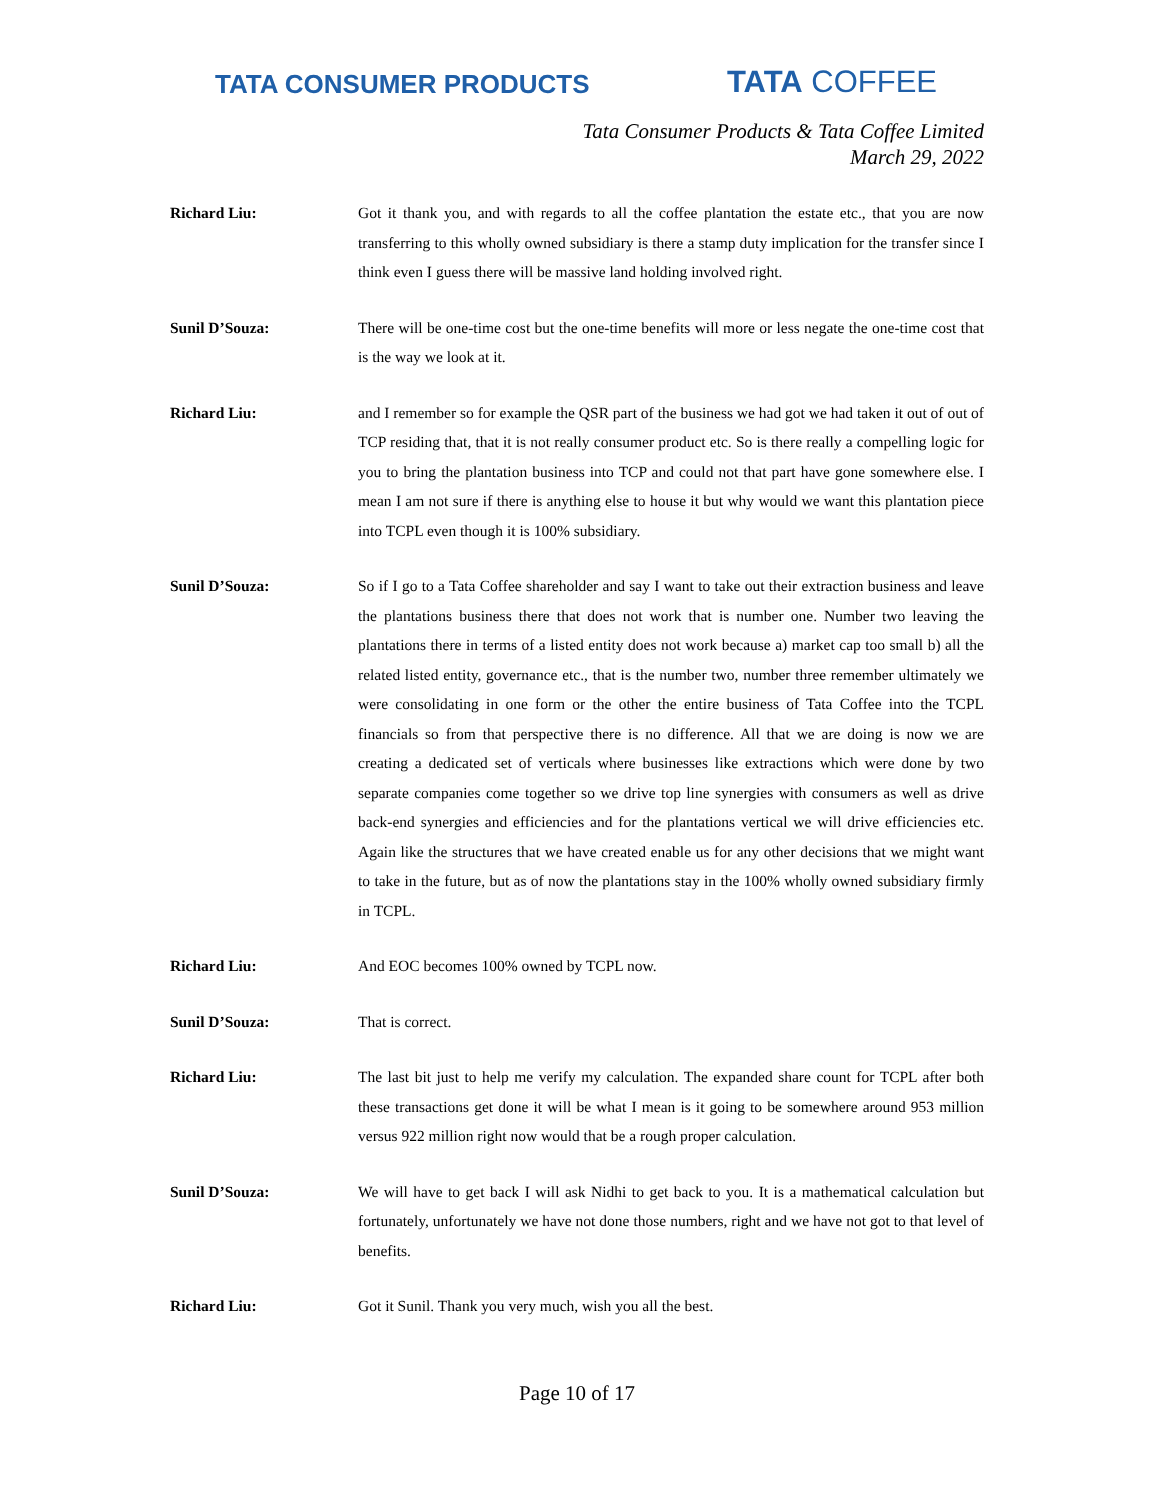TATA CONSUMER PRODUCTS TATA COFFEE
Tata Consumer Products & Tata Coffee Limited
March 29, 2022
Richard Liu: Got it thank you, and with regards to all the coffee plantation the estate etc., that you are now transferring to this wholly owned subsidiary is there a stamp duty implication for the transfer since I think even I guess there will be massive land holding involved right.
Sunil D’Souza: There will be one-time cost but the one-time benefits will more or less negate the one-time cost that is the way we look at it.
Richard Liu: and I remember so for example the QSR part of the business we had got we had taken it out of out of TCP residing that, that it is not really consumer product etc. So is there really a compelling logic for you to bring the plantation business into TCP and could not that part have gone somewhere else. I mean I am not sure if there is anything else to house it but why would we want this plantation piece into TCPL even though it is 100% subsidiary.
Sunil D’Souza: So if I go to a Tata Coffee shareholder and say I want to take out their extraction business and leave the plantations business there that does not work that is number one. Number two leaving the plantations there in terms of a listed entity does not work because a) market cap too small b) all the related listed entity, governance etc., that is the number two, number three remember ultimately we were consolidating in one form or the other the entire business of Tata Coffee into the TCPL financials so from that perspective there is no difference. All that we are doing is now we are creating a dedicated set of verticals where businesses like extractions which were done by two separate companies come together so we drive top line synergies with consumers as well as drive back-end synergies and efficiencies and for the plantations vertical we will drive efficiencies etc. Again like the structures that we have created enable us for any other decisions that we might want to take in the future, but as of now the plantations stay in the 100% wholly owned subsidiary firmly in TCPL.
Richard Liu: And EOC becomes 100% owned by TCPL now.
Sunil D’Souza: That is correct.
Richard Liu: The last bit just to help me verify my calculation. The expanded share count for TCPL after both these transactions get done it will be what I mean is it going to be somewhere around 953 million versus 922 million right now would that be a rough proper calculation.
Sunil D’Souza: We will have to get back I will ask Nidhi to get back to you. It is a mathematical calculation but fortunately, unfortunately we have not done those numbers, right and we have not got to that level of benefits.
Richard Liu: Got it Sunil. Thank you very much, wish you all the best.
Page 10 of 17